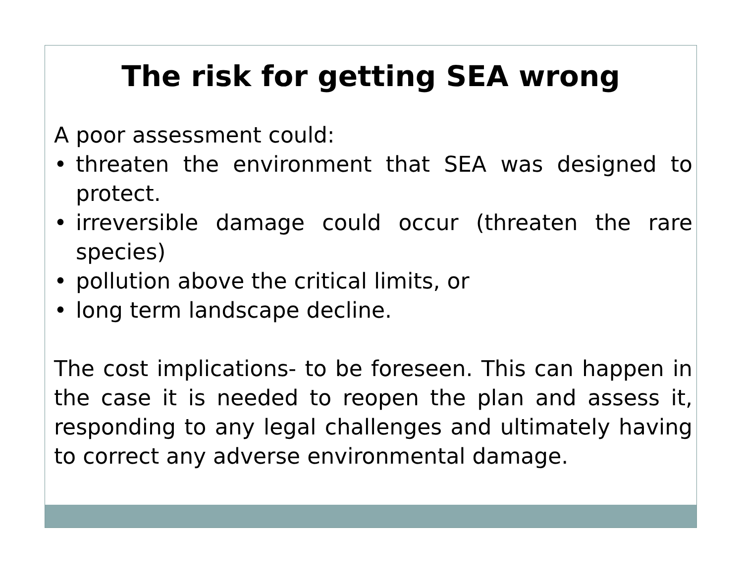The risk for getting SEA wrong
A poor assessment could:
• threaten the environment that SEA was designed to protect.
• irreversible damage could occur (threaten the rare species)
• pollution above the critical limits, or
• long term landscape decline.
The cost implications- to be foreseen. This can happen in the case it is needed to reopen the plan and assess it, responding to any legal challenges and ultimately having to correct any adverse environmental damage.